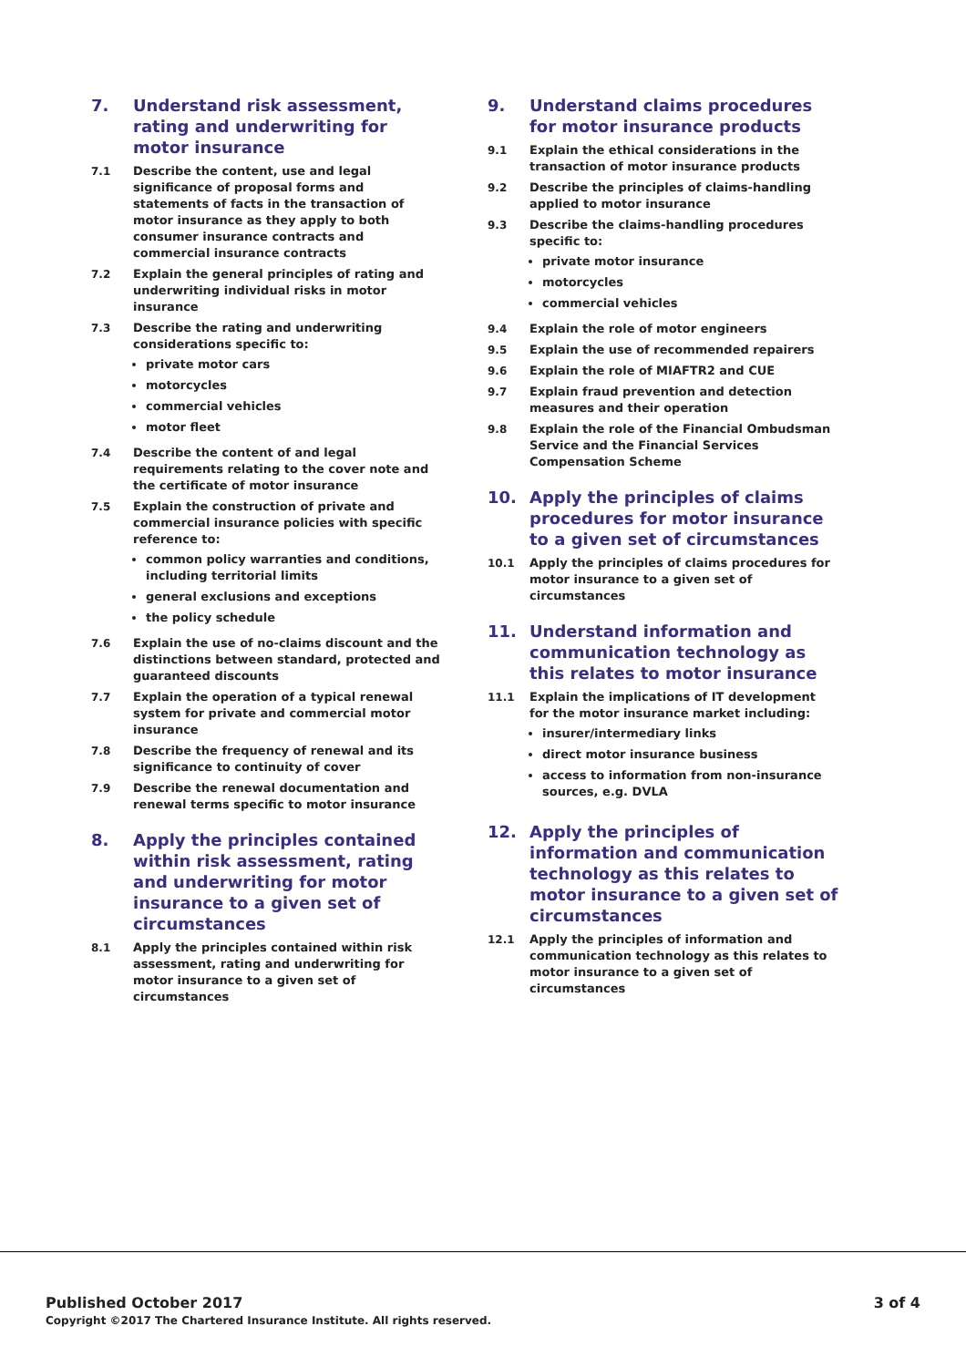7. Understand risk assessment, rating and underwriting for motor insurance
7.1 Describe the content, use and legal significance of proposal forms and statements of facts in the transaction of motor insurance as they apply to both consumer insurance contracts and commercial insurance contracts
7.2 Explain the general principles of rating and underwriting individual risks in motor insurance
7.3 Describe the rating and underwriting considerations specific to:
private motor cars
motorcycles
commercial vehicles
motor fleet
7.4 Describe the content of and legal requirements relating to the cover note and the certificate of motor insurance
7.5 Explain the construction of private and commercial insurance policies with specific reference to:
common policy warranties and conditions, including territorial limits
general exclusions and exceptions
the policy schedule
7.6 Explain the use of no-claims discount and the distinctions between standard, protected and guaranteed discounts
7.7 Explain the operation of a typical renewal system for private and commercial motor insurance
7.8 Describe the frequency of renewal and its significance to continuity of cover
7.9 Describe the renewal documentation and renewal terms specific to motor insurance
8. Apply the principles contained within risk assessment, rating and underwriting for motor insurance to a given set of circumstances
8.1 Apply the principles contained within risk assessment, rating and underwriting for motor insurance to a given set of circumstances
9. Understand claims procedures for motor insurance products
9.1 Explain the ethical considerations in the transaction of motor insurance products
9.2 Describe the principles of claims-handling applied to motor insurance
9.3 Describe the claims-handling procedures specific to:
private motor insurance
motorcycles
commercial vehicles
9.4 Explain the role of motor engineers
9.5 Explain the use of recommended repairers
9.6 Explain the role of MIAFTR2 and CUE
9.7 Explain fraud prevention and detection measures and their operation
9.8 Explain the role of the Financial Ombudsman Service and the Financial Services Compensation Scheme
10. Apply the principles of claims procedures for motor insurance to a given set of circumstances
10.1 Apply the principles of claims procedures for motor insurance to a given set of circumstances
11. Understand information and communication technology as this relates to motor insurance
11.1 Explain the implications of IT development for the motor insurance market including:
insurer/intermediary links
direct motor insurance business
access to information from non-insurance sources, e.g. DVLA
12. Apply the principles of information and communication technology as this relates to motor insurance to a given set of circumstances
12.1 Apply the principles of information and communication technology as this relates to motor insurance to a given set of circumstances
Published October 2017
Copyright ©2017 The Chartered Insurance Institute. All rights reserved.
3 of 4